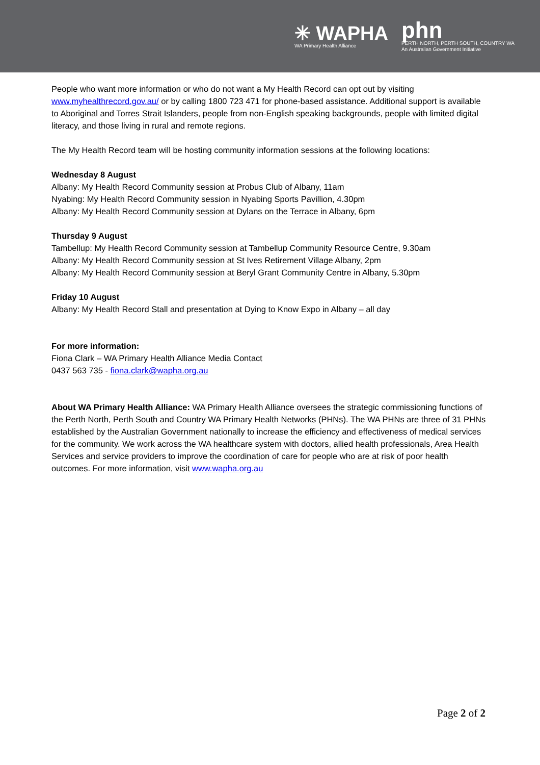✳ WAPHA
WA Primary Health Alliance
phn
PERTH NORTH, PERTH SOUTH, COUNTRY WA
An Australian Government Initiative
People who want more information or who do not want a My Health Record can opt out by visiting www.myhealthrecord.gov.au/ or by calling 1800 723 471 for phone-based assistance. Additional support is available to Aboriginal and Torres Strait Islanders, people from non-English speaking backgrounds, people with limited digital literacy, and those living in rural and remote regions.
The My Health Record team will be hosting community information sessions at the following locations:
Wednesday 8 August
Albany: My Health Record Community session at Probus Club of Albany, 11am
Nyabing: My Health Record Community session in Nyabing Sports Pavillion, 4.30pm
Albany: My Health Record Community session at Dylans on the Terrace in Albany, 6pm
Thursday 9 August
Tambellup: My Health Record Community session at Tambellup Community Resource Centre, 9.30am
Albany: My Health Record Community session at St Ives Retirement Village Albany, 2pm
Albany: My Health Record Community session at Beryl Grant Community Centre in Albany, 5.30pm
Friday 10 August
Albany: My Health Record Stall and presentation at Dying to Know Expo in Albany – all day
For more information:
Fiona Clark – WA Primary Health Alliance Media Contact
0437 563 735 - fiona.clark@wapha.org.au
About WA Primary Health Alliance: WA Primary Health Alliance oversees the strategic commissioning functions of the Perth North, Perth South and Country WA Primary Health Networks (PHNs). The WA PHNs are three of 31 PHNs established by the Australian Government nationally to increase the efficiency and effectiveness of medical services for the community. We work across the WA healthcare system with doctors, allied health professionals, Area Health Services and service providers to improve the coordination of care for people who are at risk of poor health outcomes. For more information, visit www.wapha.org.au
Page 2 of 2